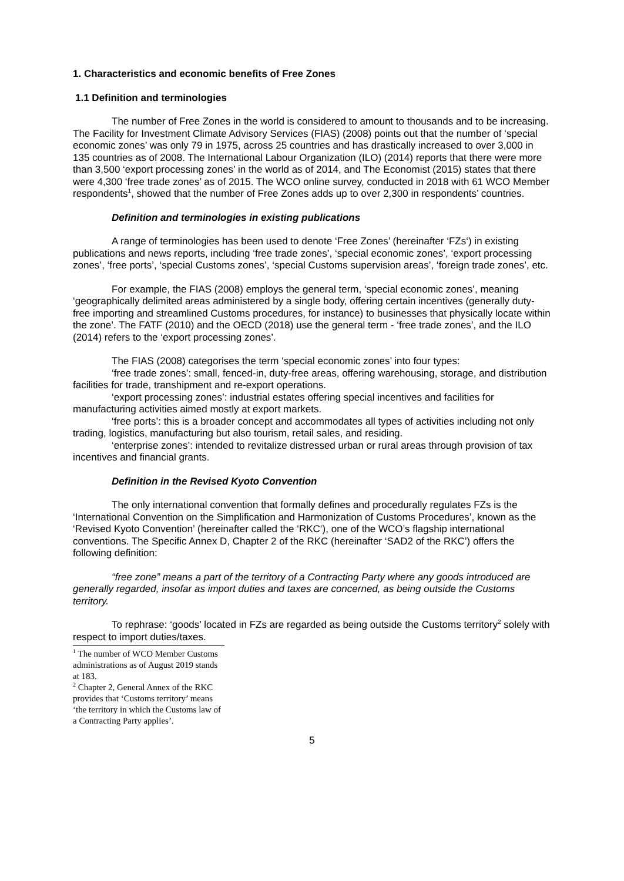1. Characteristics and economic benefits of Free Zones
1.1 Definition and terminologies
The number of Free Zones in the world is considered to amount to thousands and to be increasing. The Facility for Investment Climate Advisory Services (FIAS) (2008) points out that the number of ‘special economic zones’ was only 79 in 1975, across 25 countries and has drastically increased to over 3,000 in 135 countries as of 2008. The International Labour Organization (ILO) (2014) reports that there were more than 3,500 ‘export processing zones’ in the world as of 2014, and The Economist (2015) states that there were 4,300 ‘free trade zones’ as of 2015. The WCO online survey, conducted in 2018 with 61 WCO Member respondents<sup>1</sup>, showed that the number of Free Zones adds up to over 2,300 in respondents’ countries.
Definition and terminologies in existing publications
A range of terminologies has been used to denote ‘Free Zones’ (hereinafter ‘FZs‘) in existing publications and news reports, including ‘free trade zones’, ‘special economic zones’, ‘export processing zones’, ‘free ports’, ‘special Customs zones’, ‘special Customs supervision areas’, ‘foreign trade zones’, etc.
For example, the FIAS (2008) employs the general term, ‘special economic zones’, meaning ‘geographically delimited areas administered by a single body, offering certain incentives (generally duty-free importing and streamlined Customs procedures, for instance) to businesses that physically locate within the zone’. The FATF (2010) and the OECD (2018) use the general term - ‘free trade zones’, and the ILO (2014) refers to the ‘export processing zones’.
The FIAS (2008) categorises the term ‘special economic zones’ into four types:
‘free trade zones’: small, fenced-in, duty-free areas, offering warehousing, storage, and distribution facilities for trade, transhipment and re-export operations.
‘export processing zones’: industrial estates offering special incentives and facilities for manufacturing activities aimed mostly at export markets.
‘free ports’: this is a broader concept and accommodates all types of activities including not only trading, logistics, manufacturing but also tourism, retail sales, and residing.
‘enterprise zones’: intended to revitalize distressed urban or rural areas through provision of tax incentives and financial grants.
Definition in the Revised Kyoto Convention
The only international convention that formally defines and procedurally regulates FZs is the ‘International Convention on the Simplification and Harmonization of Customs Procedures’, known as the ‘Revised Kyoto Convention’ (hereinafter called the ‘RKC‘), one of the WCO’s flagship international conventions. The Specific Annex D, Chapter 2 of the RKC (hereinafter ‘SAD2 of the RKC’) offers the following definition:
“free zone” means a part of the territory of a Contracting Party where any goods introduced are generally regarded, insofar as import duties and taxes are concerned, as being outside the Customs territory.
To rephrase: ‘goods’ located in FZs are regarded as being outside the Customs territory<sup>2</sup> solely with respect to import duties/taxes.
<sup>1</sup> The number of WCO Member Customs administrations as of August 2019 stands at 183.
<sup>2</sup> Chapter 2, General Annex of the RKC provides that ‘Customs territory’ means ‘the territory in which the Customs law of a Contracting Party applies’.
5